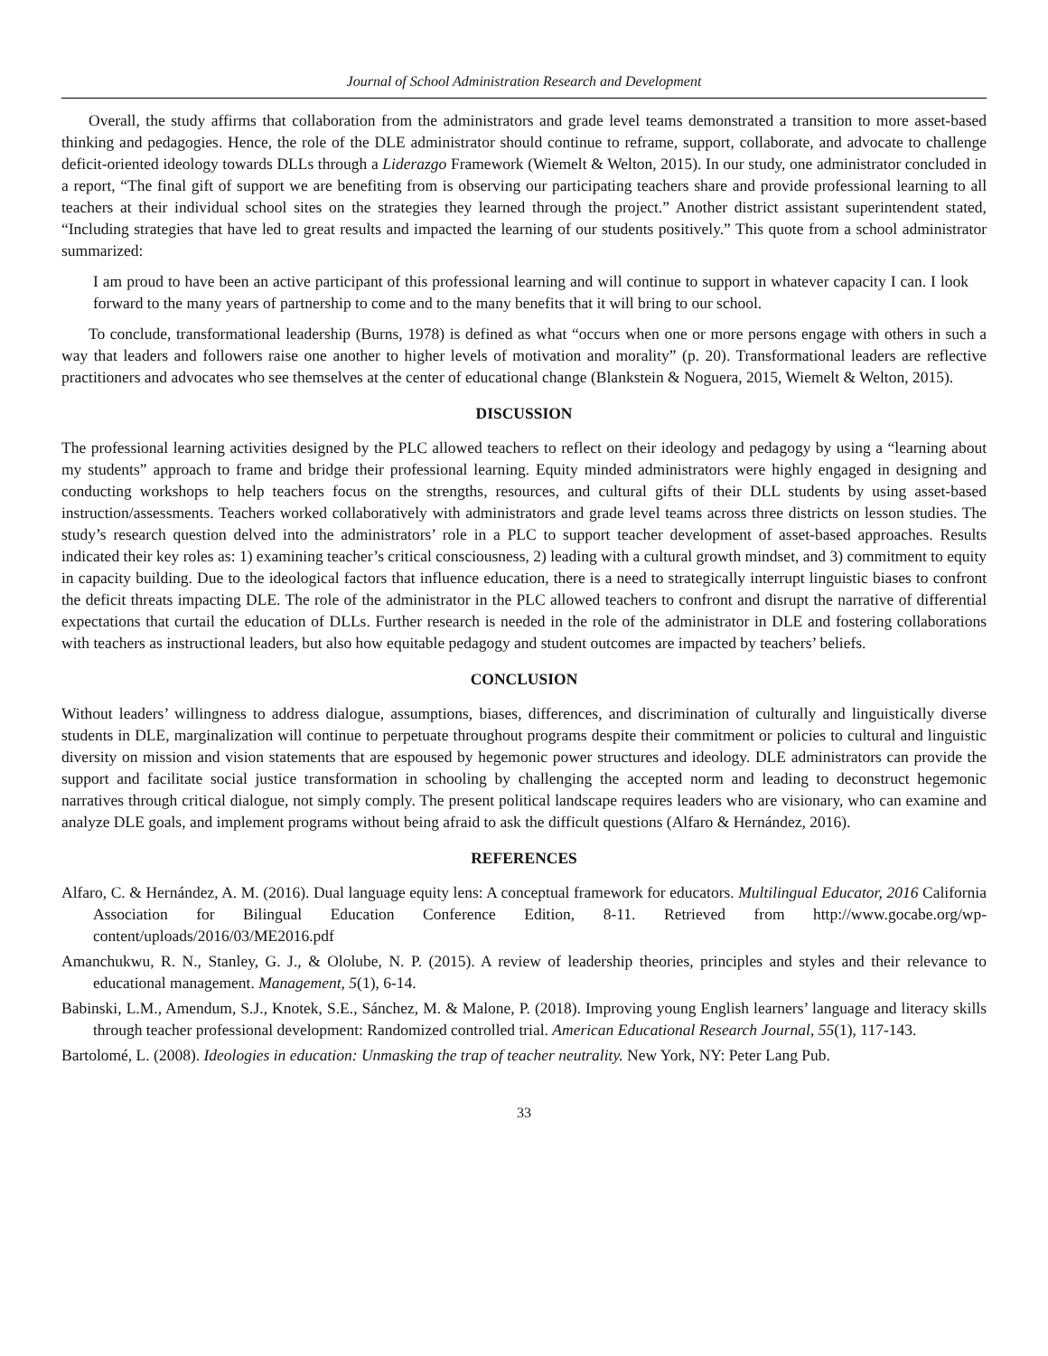Journal of School Administration Research and Development
Overall, the study affirms that collaboration from the administrators and grade level teams demonstrated a transition to more asset-based thinking and pedagogies. Hence, the role of the DLE administrator should continue to reframe, support, collaborate, and advocate to challenge deficit-oriented ideology towards DLLs through a Liderazgo Framework (Wiemelt & Welton, 2015). In our study, one administrator concluded in a report, “The final gift of support we are benefiting from is observing our participating teachers share and provide professional learning to all teachers at their individual school sites on the strategies they learned through the project.” Another district assistant superintendent stated, “Including strategies that have led to great results and impacted the learning of our students positively.” This quote from a school administrator summarized:
I am proud to have been an active participant of this professional learning and will continue to support in whatever capacity I can. I look forward to the many years of partnership to come and to the many benefits that it will bring to our school.
To conclude, transformational leadership (Burns, 1978) is defined as what “occurs when one or more persons engage with others in such a way that leaders and followers raise one another to higher levels of motivation and morality” (p. 20). Transformational leaders are reflective practitioners and advocates who see themselves at the center of educational change (Blankstein & Noguera, 2015, Wiemelt & Welton, 2015).
DISCUSSION
The professional learning activities designed by the PLC allowed teachers to reflect on their ideology and pedagogy by using a “learning about my students” approach to frame and bridge their professional learning. Equity minded administrators were highly engaged in designing and conducting workshops to help teachers focus on the strengths, resources, and cultural gifts of their DLL students by using asset-based instruction/assessments. Teachers worked collaboratively with administrators and grade level teams across three districts on lesson studies. The study’s research question delved into the administrators’ role in a PLC to support teacher development of asset-based approaches. Results indicated their key roles as: 1) examining teacher’s critical consciousness, 2) leading with a cultural growth mindset, and 3) commitment to equity in capacity building. Due to the ideological factors that influence education, there is a need to strategically interrupt linguistic biases to confront the deficit threats impacting DLE. The role of the administrator in the PLC allowed teachers to confront and disrupt the narrative of differential expectations that curtail the education of DLLs. Further research is needed in the role of the administrator in DLE and fostering collaborations with teachers as instructional leaders, but also how equitable pedagogy and student outcomes are impacted by teachers’ beliefs.
CONCLUSION
Without leaders’ willingness to address dialogue, assumptions, biases, differences, and discrimination of culturally and linguistically diverse students in DLE, marginalization will continue to perpetuate throughout programs despite their commitment or policies to cultural and linguistic diversity on mission and vision statements that are espoused by hegemonic power structures and ideology. DLE administrators can provide the support and facilitate social justice transformation in schooling by challenging the accepted norm and leading to deconstruct hegemonic narratives through critical dialogue, not simply comply. The present political landscape requires leaders who are visionary, who can examine and analyze DLE goals, and implement programs without being afraid to ask the difficult questions (Alfaro & Hernández, 2016).
REFERENCES
Alfaro, C. & Hernández, A. M. (2016). Dual language equity lens: A conceptual framework for educators. Multilingual Educator, 2016 California Association for Bilingual Education Conference Edition, 8-11. Retrieved from http://www.gocabe.org/wp-content/uploads/2016/03/ME2016.pdf
Amanchukwu, R. N., Stanley, G. J., & Ololube, N. P. (2015). A review of leadership theories, principles and styles and their relevance to educational management. Management, 5(1), 6-14.
Babinski, L.M., Amendum, S.J., Knotek, S.E., Sánchez, M. & Malone, P. (2018). Improving young English learners’ language and literacy skills through teacher professional development: Randomized controlled trial. American Educational Research Journal, 55(1), 117-143.
Bartolomé, L. (2008). Ideologies in education: Unmasking the trap of teacher neutrality. New York, NY: Peter Lang Pub.
33